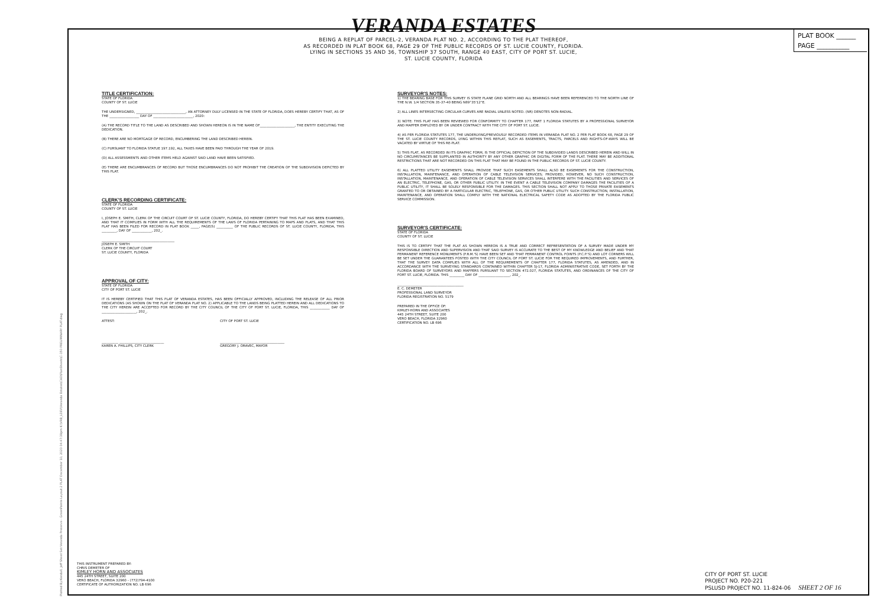Plotted By:Kendall, Jeff Sheet Set:Veranda Preserve - GreenPointe Layout:2 PLAT December 10, 2020 04:47:39pm K:\VRB_LDEV\Veranda Estates\CAD\PlanSheets\C-150 PRELIMINARY PLAT.dwg
PLAT BOOK ______
PAGE __________
VERANDA ESTATES
BEING A REPLAT OF PARCEL-2, VERANDA PLAT NO. 2, ACCORDING TO THE PLAT THEREOF,
AS RECORDED IN PLAT BOOK 68, PAGE 29 OF THE PUBLIC RECORDS OF ST. LUCIE COUNTY, FLORIDA.
LYING IN SECTIONS 35 AND 36, TOWNSHIP 37 SOUTH, RANGE 40 EAST, CITY OF PORT ST. LUCIE,
ST. LUCIE COUNTY, FLORIDA
TITLE CERTIFICATION:
STATE OF FLORIDA
COUNTY OF ST. LUCIE
THE UNDERSIGNED, ______________________________, AN ATTORNEY DULY LICENSED IN THE STATE OF FLORIDA, DOES HEREBY CERTIFY THAT, AS OF THE __________________ DAY OF ________________________, 2020:
(A) THE RECORD TITLE TO THE LAND AS DESCRIBED AND SHOWN HEREON IS IN THE NAME OF_____________________, THE ENTITY EXECUTING THE DEDICATION.
(B) THERE ARE NO MORTGAGE OF RECORD, ENCUMBERING THE LAND DESCRIBED HEREIN.
(C) PURSUANT TO FLORIDA STATUE 197.192, ALL TAXES HAVE BEEN PAID THROUGH THE YEAR OF 2019.
(D) ALL ASSESSMENTS AND OTHER ITEMS HELD AGAINST SAID LAND HAVE BEEN SATISFIED.
(E) THERE ARE ENCUMBRANCES OF RECORD BUT THOSE ENCUMBRANCES DO NOT PROHIBIT THE CREATION OF THE SUBDIVISION DEPICTED BY THIS PLAT.
CLERK'S RECORDING CERTIFICATE:
STATE OF FLORIDA
COUNTY OF ST. LUCIE
I, JOSEPH E. SMITH, CLERK OF THE CIRCUIT COURT OF ST. LUCIE COUNTY, FLORIDA, DO HEREBY CERTIFY THAT THIS PLAT HAS BEEN EXAMINED, AND THAT IT COMPLIES IN FORM WITH ALL THE REQUIREMENTS OF THE LAWS OF FLORIDA PERTAINING TO MAPS AND PLATS, AND THAT THIS PLAT HAS BEEN FILED FOR RECORD IN PLAT BOOK _____, PAGE(S) __________ OF THE PUBLIC RECORDS OF ST. LUCIE COUNTY, FLORIDA, THIS _________, DAY OF ____________, 202_.
____________________________________________
JOSEPH E. SMITH
CLERK OF THE CIRCUIT COURT
ST. LUCIE COUNTY, FLORIDA
APPROVAL OF CITY:
STATE OF FLORIDA
CITY OF PORT ST. LUCIE
IT IS HEREBY CERTIFIED THAT THIS PLAT OF VERANDA ESTATES, HAS BEEN OFFICIALLY APPROVED, INCLUDING THE RELEASE OF ALL PRIOR DEDICATIONS (AS SHOWN ON THE PLAT OF VERANDA PLAT NO. 2) APPLICABLE TO THE LANDS BEING PLATTED HEREIN AND ALL DEDICATIONS TO THE CITY HEREIN ARE ACCEPTED FOR RECORD BY THE CITY COUNCIL OF THE CITY OF PORT ST. LUCIE, FLORIDA, THIS ____________ DAY OF _____________________, 202_.
ATTEST:
__________ ___________________________
KAREN A. PHILLIPS, CITY CLERK
CITY OF PORT ST. LUCIE
_______________________________________
GREGORY J. ORAVEC, MAYOR
SURVEYOR'S NOTES:
1) THE BEARING BASE FOR THIS SURVEY IS STATE PLANE GRID NORTH AND ALL BEARINGS HAVE BEEN REFERENCED TO THE NORTH LINE OF THE N.W. 1/4 SECTION 35-37-40 BEING N89°35'12"E.
2) ALL LINES INTERSECTING CIRCULAR CURVES ARE RADIAL UNLESS NOTED. (NR) DENOTES NON-RADIAL.
3) NOTE: THIS PLAT HAS BEEN REVIEWED FOR CONFORMITY TO CHAPTER 177, PART 1 FLORIDA STATUTES BY A PROFESSIONAL SURVEYOR AND MAPPER EMPLOYED BY OR UNDER CONTRACT WITH THE CITY OF PORT ST. LUCIE.
4) AS PER FLORIDA STATUTES 177, THE UNDERLYING/PREVIOUSLY RECORDED ITEMS IN VERANDA PLAT NO. 2 PER PLAT BOOK 68, PAGE 29 OF THE ST. LUCIE COUNTY RECORDS, LYING WITHIN THIS REPLAT, SUCH AS EASEMENTS, TRACTS, PARCELS AND RIGHTS-OF-WAYS WILL BE VACATED BY VIRTUE OF THIS RE-PLAT.
5) THIS PLAT, AS RECORDED IN ITS GRAPHIC FORM, IS THE OFFICIAL DEPICTION OF THE SUBDIVIDED LANDS DESCRIBED HEREIN AND WILL IN NO CIRCUMSTANCES BE SUPPLANTED IN AUTHORITY BY ANY OTHER GRAPHIC OR DIGITAL FORM OF THE PLAT. THERE MAY BE ADDITIONAL RESTRICTIONS THAT ARE NOT RECORDED ON THIS PLAT THAT MAY BE FOUND IN THE PUBLIC RECORDS OF ST. LUCIE COUNTY.
6) ALL PLATTED UTILITY EASEMENTS SHALL PROVIDE THAT SUCH EASEMENTS SHALL ALSO BE EASEMENTS FOR THE CONSTRUCTION, INSTALLATION, MAINTENANCE, AND OPERATION OF CABLE TELEVISION SERVICES; PROVIDED, HOWEVER, NO SUCH CONSTRUCTION, INSTALLATION, MAINTENANCE, AND OPERATION OF CABLE TELEVISION SERVICES SHALL INTERFERE WITH THE FACILITIES AND SERVICES OF AN ELECTRIC, TELEPHONE, GAS, OR OTHER PUBLIC UTILITY. IN THE EVENT A CABLE TELEVISION COMPANY DAMAGES THE FACILITIES OF A PUBLIC UTILITY, IT SHALL BE SOLELY RESPONSIBLE FOR THE DAMAGES. THIS SECTION SHALL NOT APPLY TO THOSE PRIVATE EASEMENTS GRANTED TO OR OBTAINED BY A PARTICULAR ELECTRIC, TELEPHONE, GAS, OR OTHER PUBLIC UTILITY. SUCH CONSTRUCTION, INSTALLATION, MAINTENANCE, AND OPERATION SHALL COMPLY WITH THE NATIONAL ELECTRICAL SAFETY CODE AS ADOPTED BY THE FLORIDA PUBLIC SERVICE COMMISSION.
SURVEYOR'S CERTIFICATE:
STATE OF FLORIDA
COUNTY OF ST. LUCIE
THIS IS TO CERTIFY THAT THE PLAT AS SHOWN HEREON IS A TRUE AND CORRECT REPRESENTATION OF A SURVEY MADE UNDER MY RESPONSIBLE DIRECTION AND SUPERVISION AND THAT SAID SURVEY IS ACCURATE TO THE BEST OF MY KNOWLEDGE AND BELIEF AND THAT PERMANENT REFERENCE MONUMENTS (P.R.M.'S) HAVE BEEN SET AND THAT PERMANENT CONTROL POINTS (P.C.P.'S) AND LOT CORNERS WILL BE SET UNDER THE GUARANTEES POSTED WITH THE CITY COUNCIL OF PORT ST. LUCIE FOR THE REQUIRED IMPROVEMENTS, AND FURTHER, THAT THE SURVEY DATA COMPLIES WITH ALL OF THE REQUIREMENTS OF CHAPTER 177, FLORIDA STATUTES, AS AMENDED, AND IN ACCORDANCE WITH THE SURVEYING STANDARDS CONTAINED WITHIN CHAPTER 5J-17, FLORIDA ADMINISTRATIVE CODE, SET FORTH BY THE FLORIDA BOARD OF SURVEYORS AND MAPPERS PURSUANT TO SECTION 472.027, FLORIDA STATUTES, AND ORDINANCES OF THE CITY OF PORT ST. LUCIE, FLORIDA. THIS _________ DAY OF ___________________, 202_.
________________________________________
E. C. DEMETER
PROFESSIONAL LAND SURVEYOR
FLORIDA REGISTRATION NO. 5179
PREPARED IN THE OFFICE OF:
KIMLEY-HORN AND ASSOCIATES
445 24TH STREET, SUITE 200
VERO BEACH, FLORIDA 32960
CERTIFICATION NO. LB 696
THIS INSTRUMENT PREPARED BY:
CHRIS DEMETER OF
KIMLEY HORN AND ASSOCIATES
445 24TH STREET, SUITE 200
VERO BEACH, FLORIDA 32960 - (772)794-4100
CERTIFICATE OF AUTHORIZATION NO. LB 696
CITY OF PORT ST. LUCIE
PROJECT NO. P20-221
PSLUSD PROJECT NO. 11-824-06 SHEET 2 OF 16